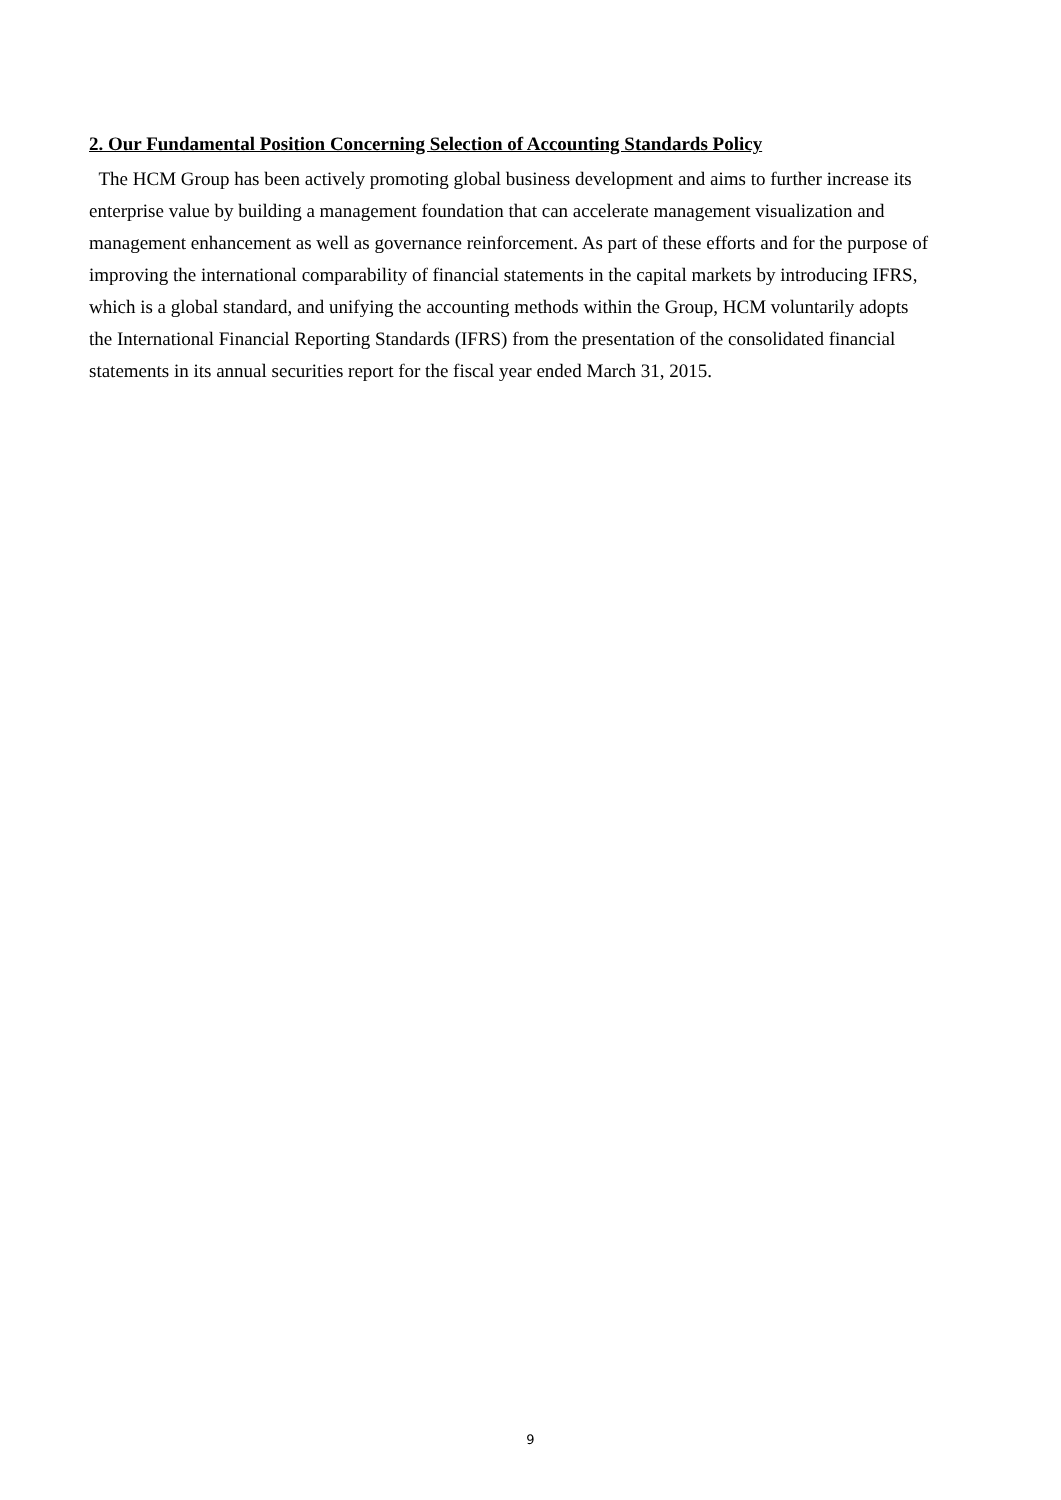2. Our Fundamental Position Concerning Selection of Accounting Standards Policy
The HCM Group has been actively promoting global business development and aims to further increase its enterprise value by building a management foundation that can accelerate management visualization and management enhancement as well as governance reinforcement. As part of these efforts and for the purpose of improving the international comparability of financial statements in the capital markets by introducing IFRS, which is a global standard, and unifying the accounting methods within the Group, HCM voluntarily adopts the International Financial Reporting Standards (IFRS) from the presentation of the consolidated financial statements in its annual securities report for the fiscal year ended March 31, 2015.
9